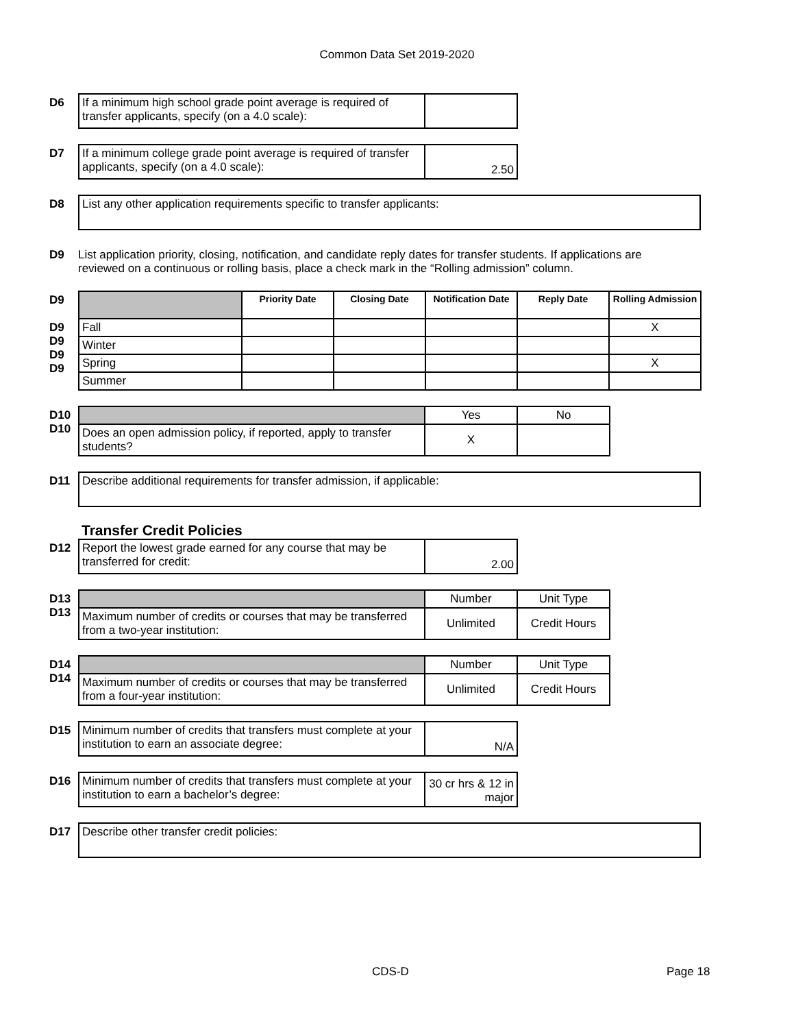Common Data Set 2019-2020
D6
| If a minimum high school grade point average is required of transfer applicants, specify (on a 4.0 scale): | |
D7
| If a minimum college grade point average is required of transfer applicants, specify (on a 4.0 scale): | 2.50 |
D8
| List any other application requirements specific to transfer applicants: |
D9 List application priority, closing, notification, and candidate reply dates for transfer students. If applications are reviewed on a continuous or rolling basis, place a check mark in the “Rolling admission” column.
D9
D9
D9
D9
D9
| | Priority Date | Closing Date | Notification Date | Reply Date | Rolling Admission |
| Fall | | | | | X |
| Winter | | | | | |
| Spring | | | | | X |
| Summer | | | | | |
D10
D10
| | Yes | No |
| Does an open admission policy, if reported, apply to transfer students? | X | |
D11
| Describe additional requirements for transfer admission, if applicable: |
Transfer Credit Policies
D12
| Report the lowest grade earned for any course that may be transferred for credit: | 2.00 |
D13
D13
| | Number | Unit Type |
| Maximum number of credits or courses that may be transferred from a two-year institution: | Unlimited | Credit Hours |
D14
D14
| | Number | Unit Type |
| Maximum number of credits or courses that may be transferred from a four-year institution: | Unlimited | Credit Hours |
D15
| Minimum number of credits that transfers must complete at your institution to earn an associate degree: | N/A |
D16
| Minimum number of credits that transfers must complete at your institution to earn a bachelor’s degree: | 30 cr hrs & 12 in major |
D17
| Describe other transfer credit policies: |
CDS-D Page 18